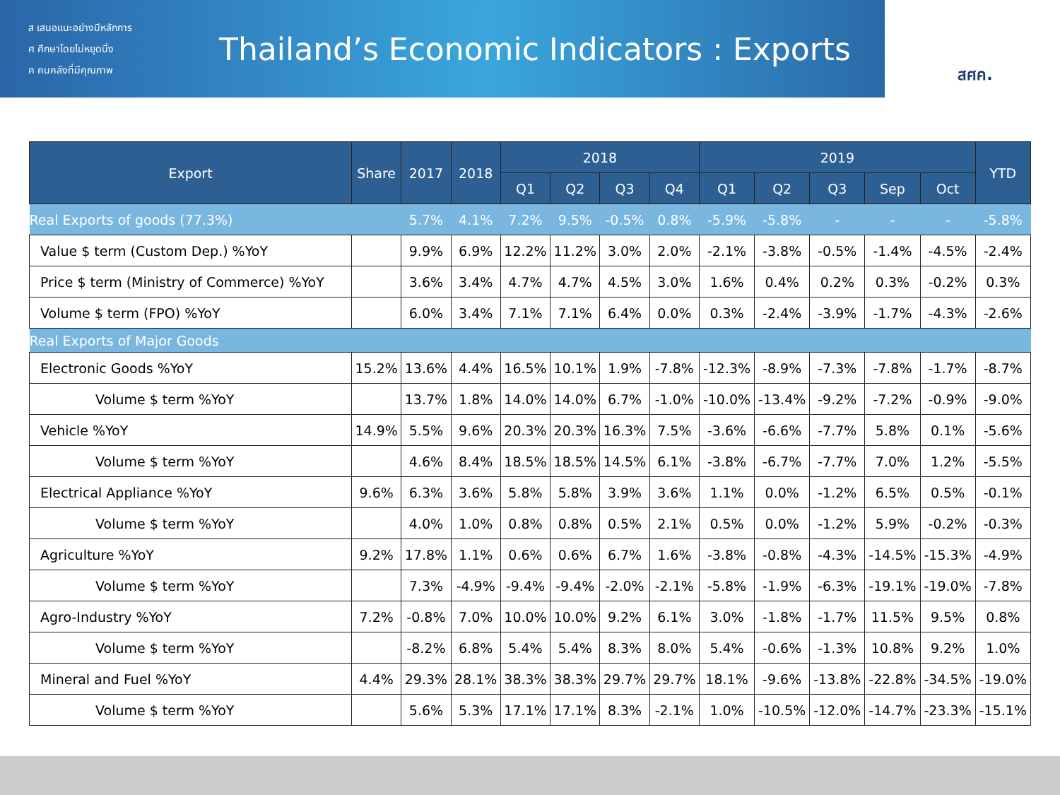ส เสนอแนะอย่างมีหลักการ
ศ ศึกษาโดยไม่หยุดนิ่ง
ค คนคลังที่มีคุณภาพ
Thailand’s Economic Indicators : Exports
สศค.
| Export | Share | 2017 | 2018 | 2018 | | | | 2019 | | | | | YTD |
| --- | --- | --- | --- | --- | --- | --- | --- | --- | --- | --- | --- | --- | --- |
| | | | | Q1 | Q2 | Q3 | Q4 | Q1 | Q2 | Q3 | Sep | Oct | |
| Real Exports of goods (77.3%) | | 5.7% | 4.1% | 7.2% | 9.5% | -0.5% | 0.8% | -5.9% | -5.8% | - | - | - | -5.8% |
| Value $ term (Custom Dep.) %YoY | | 9.9% | 6.9% | 12.2% | 11.2% | 3.0% | 2.0% | -2.1% | -3.8% | -0.5% | -1.4% | -4.5% | -2.4% |
| Price $ term (Ministry of Commerce) %YoY | | 3.6% | 3.4% | 4.7% | 4.7% | 4.5% | 3.0% | 1.6% | 0.4% | 0.2% | 0.3% | -0.2% | 0.3% |
| Volume $ term (FPO) %YoY | | 6.0% | 3.4% | 7.1% | 7.1% | 6.4% | 0.0% | 0.3% | -2.4% | -3.9% | -1.7% | -4.3% | -2.6% |
| Real Exports of Major Goods | | | | | | | | | | | | | |
| Electronic Goods %YoY | 15.2% | 13.6% | 4.4% | 16.5% | 10.1% | 1.9% | -7.8% | -12.3% | -8.9% | -7.3% | -7.8% | -1.7% | -8.7% |
| Volume $ term %YoY | | 13.7% | 1.8% | 14.0% | 14.0% | 6.7% | -1.0% | -10.0% | -13.4% | -9.2% | -7.2% | -0.9% | -9.0% |
| Vehicle %YoY | 14.9% | 5.5% | 9.6% | 20.3% | 20.3% | 16.3% | 7.5% | -3.6% | -6.6% | -7.7% | 5.8% | 0.1% | -5.6% |
| Volume $ term %YoY | | 4.6% | 8.4% | 18.5% | 18.5% | 14.5% | 6.1% | -3.8% | -6.7% | -7.7% | 7.0% | 1.2% | -5.5% |
| Electrical Appliance %YoY | 9.6% | 6.3% | 3.6% | 5.8% | 5.8% | 3.9% | 3.6% | 1.1% | 0.0% | -1.2% | 6.5% | 0.5% | -0.1% |
| Volume $ term %YoY | | 4.0% | 1.0% | 0.8% | 0.8% | 0.5% | 2.1% | 0.5% | 0.0% | -1.2% | 5.9% | -0.2% | -0.3% |
| Agriculture %YoY | 9.2% | 17.8% | 1.1% | 0.6% | 0.6% | 6.7% | 1.6% | -3.8% | -0.8% | -4.3% | -14.5% | -15.3% | -4.9% |
| Volume $ term %YoY | | 7.3% | -4.9% | -9.4% | -9.4% | -2.0% | -2.1% | -5.8% | -1.9% | -6.3% | -19.1% | -19.0% | -7.8% |
| Agro-Industry %YoY | 7.2% | -0.8% | 7.0% | 10.0% | 10.0% | 9.2% | 6.1% | 3.0% | -1.8% | -1.7% | 11.5% | 9.5% | 0.8% |
| Volume $ term %YoY | | -8.2% | 6.8% | 5.4% | 5.4% | 8.3% | 8.0% | 5.4% | -0.6% | -1.3% | 10.8% | 9.2% | 1.0% |
| Mineral and Fuel %YoY | 4.4% | 29.3% | 28.1% | 38.3% | 38.3% | 29.7% | 29.7% | 18.1% | -9.6% | -13.8% | -22.8% | -34.5% | -19.0% |
| Volume $ term %YoY | | 5.6% | 5.3% | 17.1% | 17.1% | 8.3% | -2.1% | 1.0% | -10.5% | -12.0% | -14.7% | -23.3% | -15.1% |